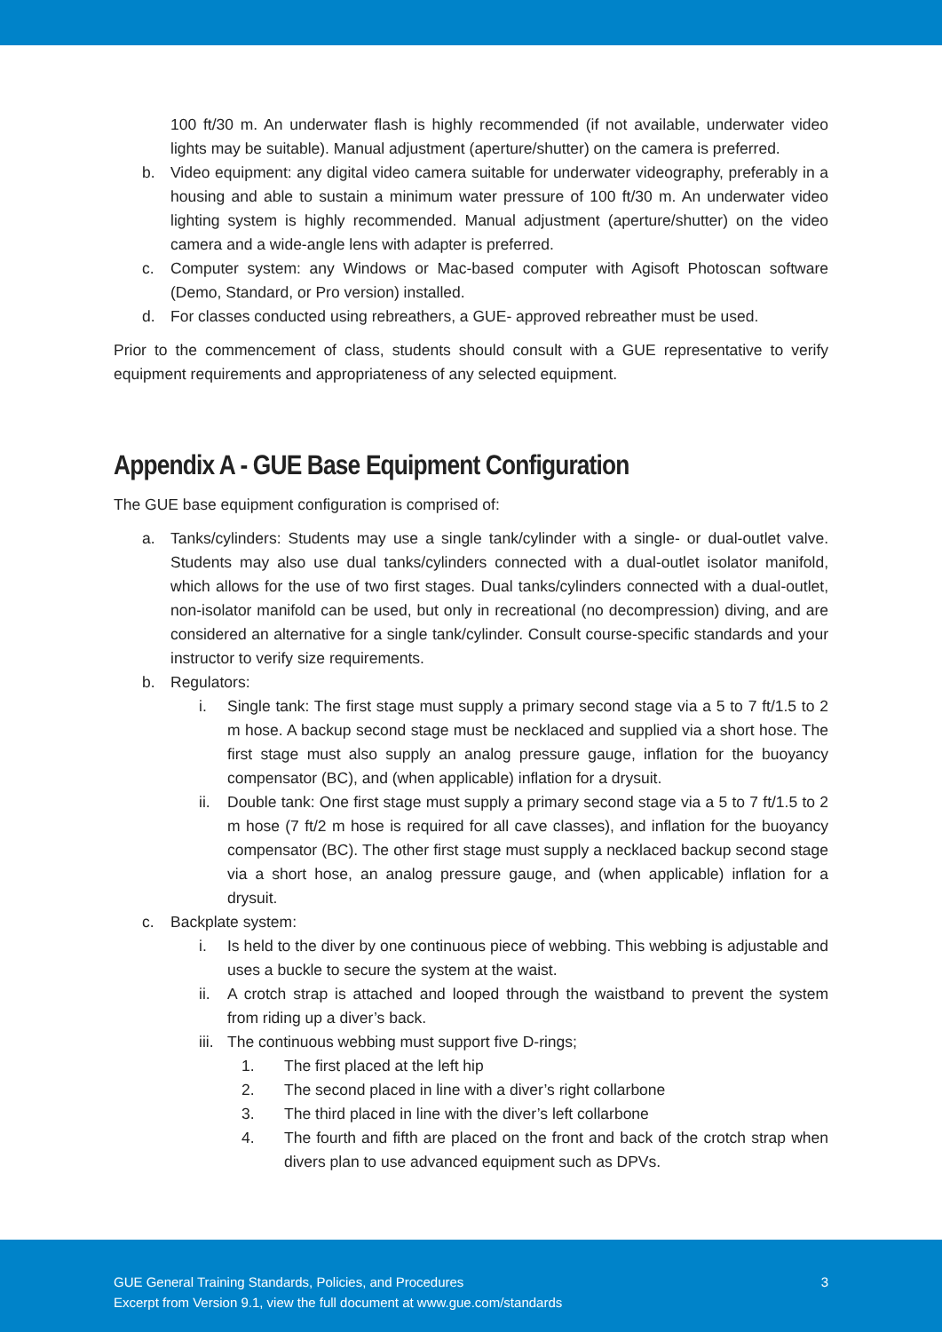100 ft/30 m. An underwater flash is highly recommended (if not available, underwater video lights may be suitable). Manual adjustment (aperture/shutter) on the camera is preferred.
b. Video equipment: any digital video camera suitable for underwater videography, preferably in a housing and able to sustain a minimum water pressure of 100 ft/30 m. An underwater video lighting system is highly recommended. Manual adjustment (aperture/shutter) on the video camera and a wide-angle lens with adapter is preferred.
c. Computer system: any Windows or Mac-based computer with Agisoft Photoscan software (Demo, Standard, or Pro version) installed.
d. For classes conducted using rebreathers, a GUE- approved rebreather must be used.
Prior to the commencement of class, students should consult with a GUE representative to verify equipment requirements and appropriateness of any selected equipment.
Appendix A - GUE Base Equipment Configuration
The GUE base equipment configuration is comprised of:
a. Tanks/cylinders: Students may use a single tank/cylinder with a single- or dual-outlet valve. Students may also use dual tanks/cylinders connected with a dual-outlet isolator manifold, which allows for the use of two first stages. Dual tanks/cylinders connected with a dual-outlet, non-isolator manifold can be used, but only in recreational (no decompression) diving, and are considered an alternative for a single tank/cylinder. Consult course-specific standards and your instructor to verify size requirements.
b. Regulators:
i. Single tank: The first stage must supply a primary second stage via a 5 to 7 ft/1.5 to 2 m hose. A backup second stage must be necklaced and supplied via a short hose. The first stage must also supply an analog pressure gauge, inflation for the buoyancy compensator (BC), and (when applicable) inflation for a drysuit.
ii. Double tank: One first stage must supply a primary second stage via a 5 to 7 ft/1.5 to 2 m hose (7 ft/2 m hose is required for all cave classes), and inflation for the buoyancy compensator (BC). The other first stage must supply a necklaced backup second stage via a short hose, an analog pressure gauge, and (when applicable) inflation for a drysuit.
c. Backplate system:
i. Is held to the diver by one continuous piece of webbing. This webbing is adjustable and uses a buckle to secure the system at the waist.
ii. A crotch strap is attached and looped through the waistband to prevent the system from riding up a diver’s back.
iii. The continuous webbing must support five D-rings;
1. The first placed at the left hip
2. The second placed in line with a diver’s right collarbone
3. The third placed in line with the diver’s left collarbone
4. The fourth and fifth are placed on the front and back of the crotch strap when divers plan to use advanced equipment such as DPVs.
GUE General Training Standards, Policies, and Procedures
Excerpt from Version 9.1, view the full document at www.gue.com/standards
3